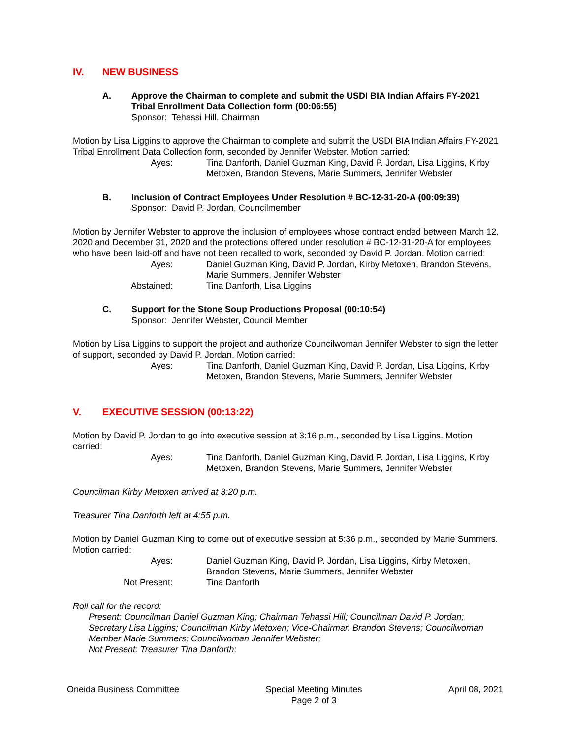IV. NEW BUSINESS
A. Approve the Chairman to complete and submit the USDI BIA Indian Affairs FY-2021 Tribal Enrollment Data Collection form (00:06:55)
Sponsor: Tehassi Hill, Chairman
Motion by Lisa Liggins to approve the Chairman to complete and submit the USDI BIA Indian Affairs FY-2021 Tribal Enrollment Data Collection form, seconded by Jennifer Webster. Motion carried:
Ayes: Tina Danforth, Daniel Guzman King, David P. Jordan, Lisa Liggins, Kirby Metoxen, Brandon Stevens, Marie Summers, Jennifer Webster
B. Inclusion of Contract Employees Under Resolution # BC-12-31-20-A (00:09:39)
Sponsor: David P. Jordan, Councilmember
Motion by Jennifer Webster to approve the inclusion of employees whose contract ended between March 12, 2020 and December 31, 2020 and the protections offered under resolution # BC-12-31-20-A for employees who have been laid-off and have not been recalled to work, seconded by David P. Jordan. Motion carried:
Ayes: Daniel Guzman King, David P. Jordan, Kirby Metoxen, Brandon Stevens, Marie Summers, Jennifer Webster
Abstained: Tina Danforth, Lisa Liggins
C. Support for the Stone Soup Productions Proposal (00:10:54)
Sponsor: Jennifer Webster, Council Member
Motion by Lisa Liggins to support the project and authorize Councilwoman Jennifer Webster to sign the letter of support, seconded by David P. Jordan. Motion carried:
Ayes: Tina Danforth, Daniel Guzman King, David P. Jordan, Lisa Liggins, Kirby Metoxen, Brandon Stevens, Marie Summers, Jennifer Webster
V. EXECUTIVE SESSION (00:13:22)
Motion by David P. Jordan to go into executive session at 3:16 p.m., seconded by Lisa Liggins. Motion carried:
Ayes: Tina Danforth, Daniel Guzman King, David P. Jordan, Lisa Liggins, Kirby Metoxen, Brandon Stevens, Marie Summers, Jennifer Webster
Councilman Kirby Metoxen arrived at 3:20 p.m.
Treasurer Tina Danforth left at 4:55 p.m.
Motion by Daniel Guzman King to come out of executive session at 5:36 p.m., seconded by Marie Summers. Motion carried:
Ayes: Daniel Guzman King, David P. Jordan, Lisa Liggins, Kirby Metoxen, Brandon Stevens, Marie Summers, Jennifer Webster
Not Present: Tina Danforth
Roll call for the record:
Present: Councilman Daniel Guzman King; Chairman Tehassi Hill; Councilman David P. Jordan; Secretary Lisa Liggins; Councilman Kirby Metoxen; Vice-Chairman Brandon Stevens; Councilwoman Member Marie Summers; Councilwoman Jennifer Webster;
Not Present: Treasurer Tina Danforth;
Oneida Business Committee Special Meeting Minutes
Page 2 of 3
April 08, 2021